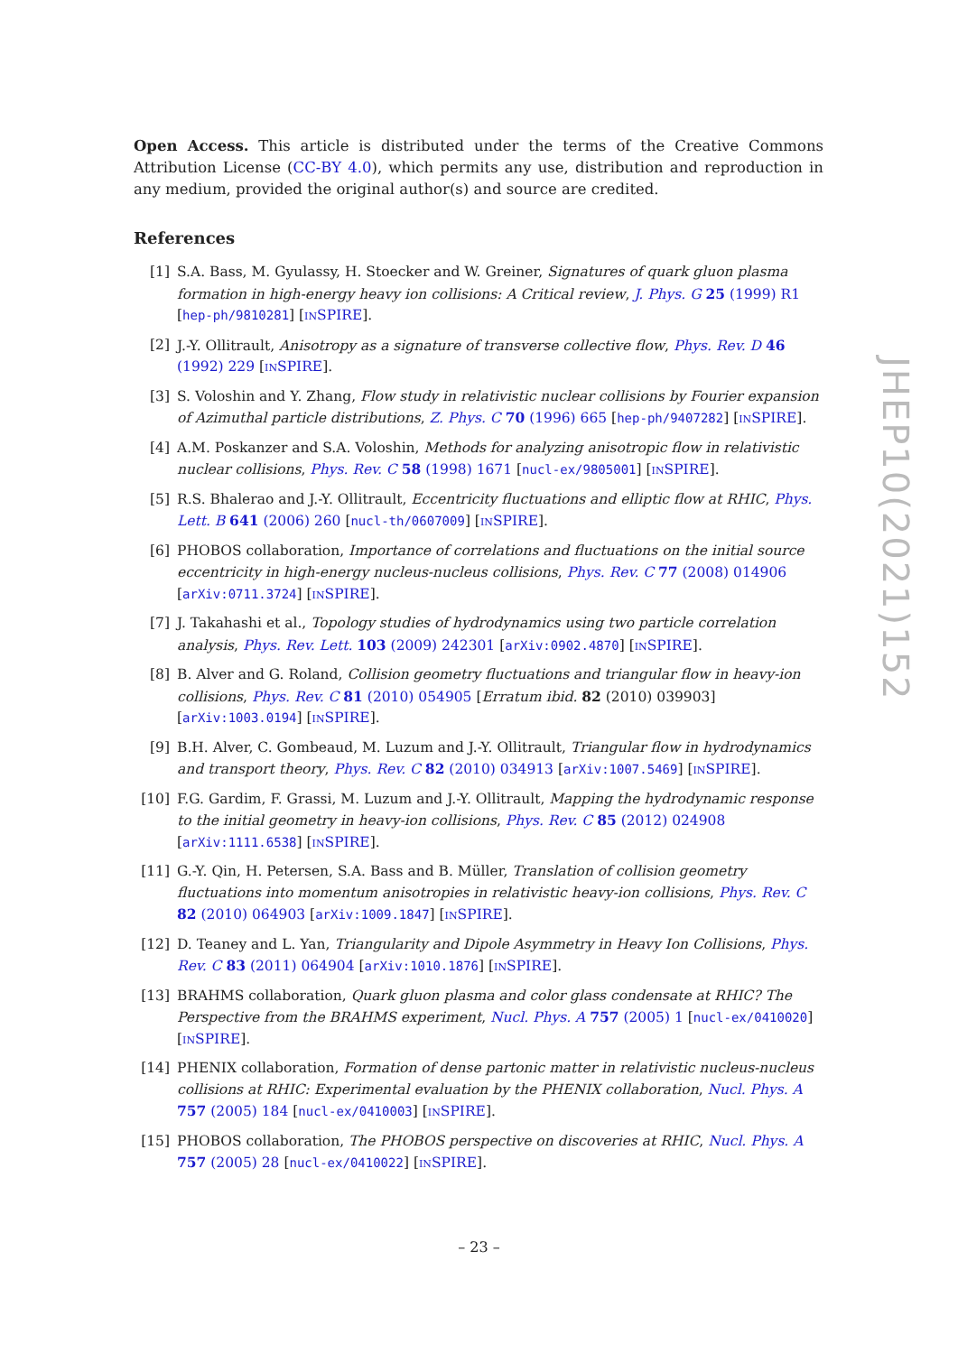Open Access. This article is distributed under the terms of the Creative Commons Attribution License (CC-BY 4.0), which permits any use, distribution and reproduction in any medium, provided the original author(s) and source are credited.
References
[1] S.A. Bass, M. Gyulassy, H. Stoecker and W. Greiner, Signatures of quark gluon plasma formation in high-energy heavy ion collisions: A Critical review, J. Phys. G 25 (1999) R1 [hep-ph/9810281] [INSPIRE].
[2] J.-Y. Ollitrault, Anisotropy as a signature of transverse collective flow, Phys. Rev. D 46 (1992) 229 [INSPIRE].
[3] S. Voloshin and Y. Zhang, Flow study in relativistic nuclear collisions by Fourier expansion of Azimuthal particle distributions, Z. Phys. C 70 (1996) 665 [hep-ph/9407282] [INSPIRE].
[4] A.M. Poskanzer and S.A. Voloshin, Methods for analyzing anisotropic flow in relativistic nuclear collisions, Phys. Rev. C 58 (1998) 1671 [nucl-ex/9805001] [INSPIRE].
[5] R.S. Bhalerao and J.-Y. Ollitrault, Eccentricity fluctuations and elliptic flow at RHIC, Phys. Lett. B 641 (2006) 260 [nucl-th/0607009] [INSPIRE].
[6] PHOBOS collaboration, Importance of correlations and fluctuations on the initial source eccentricity in high-energy nucleus-nucleus collisions, Phys. Rev. C 77 (2008) 014906 [arXiv:0711.3724] [INSPIRE].
[7] J. Takahashi et al., Topology studies of hydrodynamics using two particle correlation analysis, Phys. Rev. Lett. 103 (2009) 242301 [arXiv:0902.4870] [INSPIRE].
[8] B. Alver and G. Roland, Collision geometry fluctuations and triangular flow in heavy-ion collisions, Phys. Rev. C 81 (2010) 054905 [Erratum ibid. 82 (2010) 039903] [arXiv:1003.0194] [INSPIRE].
[9] B.H. Alver, C. Gombeaud, M. Luzum and J.-Y. Ollitrault, Triangular flow in hydrodynamics and transport theory, Phys. Rev. C 82 (2010) 034913 [arXiv:1007.5469] [INSPIRE].
[10] F.G. Gardim, F. Grassi, M. Luzum and J.-Y. Ollitrault, Mapping the hydrodynamic response to the initial geometry in heavy-ion collisions, Phys. Rev. C 85 (2012) 024908 [arXiv:1111.6538] [INSPIRE].
[11] G.-Y. Qin, H. Petersen, S.A. Bass and B. Müller, Translation of collision geometry fluctuations into momentum anisotropies in relativistic heavy-ion collisions, Phys. Rev. C 82 (2010) 064903 [arXiv:1009.1847] [INSPIRE].
[12] D. Teaney and L. Yan, Triangularity and Dipole Asymmetry in Heavy Ion Collisions, Phys. Rev. C 83 (2011) 064904 [arXiv:1010.1876] [INSPIRE].
[13] BRAHMS collaboration, Quark gluon plasma and color glass condensate at RHIC? The Perspective from the BRAHMS experiment, Nucl. Phys. A 757 (2005) 1 [nucl-ex/0410020] [INSPIRE].
[14] PHENIX collaboration, Formation of dense partonic matter in relativistic nucleus-nucleus collisions at RHIC: Experimental evaluation by the PHENIX collaboration, Nucl. Phys. A 757 (2005) 184 [nucl-ex/0410003] [INSPIRE].
[15] PHOBOS collaboration, The PHOBOS perspective on discoveries at RHIC, Nucl. Phys. A 757 (2005) 28 [nucl-ex/0410022] [INSPIRE].
JHEP10(2021)152
– 23 –